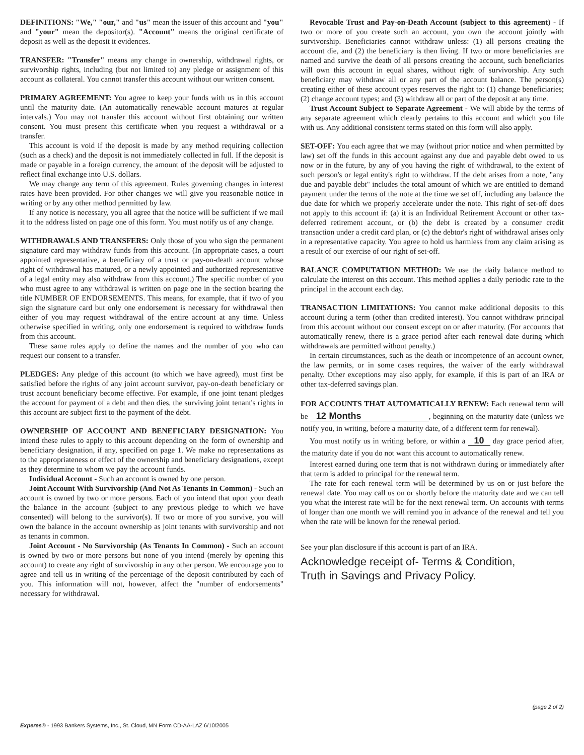DEFINITIONS: "We," "our," and "us" mean the issuer of this account and "you" and "your" mean the depositor(s). "Account" means the original certificate of deposit as well as the deposit it evidences.
TRANSFER: "Transfer" means any change in ownership, withdrawal rights, or survivorship rights, including (but not limited to) any pledge or assignment of this account as collateral. You cannot transfer this account without our written consent.
PRIMARY AGREEMENT: You agree to keep your funds with us in this account until the maturity date. (An automatically renewable account matures at regular intervals.) You may not transfer this account without first obtaining our written consent. You must present this certificate when you request a withdrawal or a transfer.
This account is void if the deposit is made by any method requiring collection (such as a check) and the deposit is not immediately collected in full. If the deposit is made or payable in a foreign currency, the amount of the deposit will be adjusted to reflect final exchange into U.S. dollars.
We may change any term of this agreement. Rules governing changes in interest rates have been provided. For other changes we will give you reasonable notice in writing or by any other method permitted by law.
If any notice is necessary, you all agree that the notice will be sufficient if we mail it to the address listed on page one of this form. You must notify us of any change.
WITHDRAWALS AND TRANSFERS: Only those of you who sign the permanent signature card may withdraw funds from this account. (In appropriate cases, a court appointed representative, a beneficiary of a trust or pay-on-death account whose right of withdrawal has matured, or a newly appointed and authorized representative of a legal entity may also withdraw from this account.) The specific number of you who must agree to any withdrawal is written on page one in the section bearing the title NUMBER OF ENDORSEMENTS. This means, for example, that if two of you sign the signature card but only one endorsement is necessary for withdrawal then either of you may request withdrawal of the entire account at any time. Unless otherwise specified in writing, only one endorsement is required to withdraw funds from this account.
These same rules apply to define the names and the number of you who can request our consent to a transfer.
PLEDGES: Any pledge of this account (to which we have agreed), must first be satisfied before the rights of any joint account survivor, pay-on-death beneficiary or trust account beneficiary become effective. For example, if one joint tenant pledges the account for payment of a debt and then dies, the surviving joint tenant's rights in this account are subject first to the payment of the debt.
OWNERSHIP OF ACCOUNT AND BENEFICIARY DESIGNATION: You intend these rules to apply to this account depending on the form of ownership and beneficiary designation, if any, specified on page 1. We make no representations as to the appropriateness or effect of the ownership and beneficiary designations, except as they determine to whom we pay the account funds.
Individual Account - Such an account is owned by one person.
Joint Account With Survivorship (And Not As Tenants In Common) - Such an account is owned by two or more persons. Each of you intend that upon your death the balance in the account (subject to any previous pledge to which we have consented) will belong to the survivor(s). If two or more of you survive, you will own the balance in the account ownership as joint tenants with survivorship and not as tenants in common.
Joint Account - No Survivorship (As Tenants In Common) - Such an account is owned by two or more persons but none of you intend (merely by opening this account) to create any right of survivorship in any other person. We encourage you to agree and tell us in writing of the percentage of the deposit contributed by each of you. This information will not, however, affect the "number of endorsements" necessary for withdrawal.
Revocable Trust and Pay-on-Death Account (subject to this agreement) - If two or more of you create such an account, you own the account jointly with survivorship. Beneficiaries cannot withdraw unless: (1) all persons creating the account die, and (2) the beneficiary is then living. If two or more beneficiaries are named and survive the death of all persons creating the account, such beneficiaries will own this account in equal shares, without right of survivorship. Any such beneficiary may withdraw all or any part of the account balance. The person(s) creating either of these account types reserves the right to: (1) change beneficiaries; (2) change account types; and (3) withdraw all or part of the deposit at any time.
Trust Account Subject to Separate Agreement - We will abide by the terms of any separate agreement which clearly pertains to this account and which you file with us. Any additional consistent terms stated on this form will also apply.
SET-OFF: You each agree that we may (without prior notice and when permitted by law) set off the funds in this account against any due and payable debt owed to us now or in the future, by any of you having the right of withdrawal, to the extent of such person's or legal entity's right to withdraw. If the debt arises from a note, "any due and payable debt" includes the total amount of which we are entitled to demand payment under the terms of the note at the time we set off, including any balance the due date for which we properly accelerate under the note. This right of set-off does not apply to this account if: (a) it is an Individual Retirement Account or other tax-deferred retirement account, or (b) the debt is created by a consumer credit transaction under a credit card plan, or (c) the debtor's right of withdrawal arises only in a representative capacity. You agree to hold us harmless from any claim arising as a result of our exercise of our right of set-off.
BALANCE COMPUTATION METHOD: We use the daily balance method to calculate the interest on this account. This method applies a daily periodic rate to the principal in the account each day.
TRANSACTION LIMITATIONS: You cannot make additional deposits to this account during a term (other than credited interest). You cannot withdraw principal from this account without our consent except on or after maturity. (For accounts that automatically renew, there is a grace period after each renewal date during which withdrawals are permitted without penalty.)
In certain circumstances, such as the death or incompetence of an account owner, the law permits, or in some cases requires, the waiver of the early withdrawal penalty. Other exceptions may also apply, for example, if this is part of an IRA or other tax-deferred savings plan.
FOR ACCOUNTS THAT AUTOMATICALLY RENEW: Each renewal term will be 12 Months , beginning on the maturity date (unless we notify you, in writing, before a maturity date, of a different term for renewal).
You must notify us in writing before, or within a 10 day grace period after, the maturity date if you do not want this account to automatically renew.
Interest earned during one term that is not withdrawn during or immediately after that term is added to principal for the renewal term.
The rate for each renewal term will be determined by us on or just before the renewal date. You may call us on or shortly before the maturity date and we can tell you what the interest rate will be for the next renewal term. On accounts with terms of longer than one month we will remind you in advance of the renewal and tell you when the rate will be known for the renewal period.
See your plan disclosure if this account is part of an IRA.
Acknowledge receipt of- Terms & Condition,
Truth in Savings and Privacy Policy.
(page 2 of 2)
Experes® - 1993 Bankers Systems, Inc., St. Cloud, MN Form CD-AA-LAZ 6/10/2005